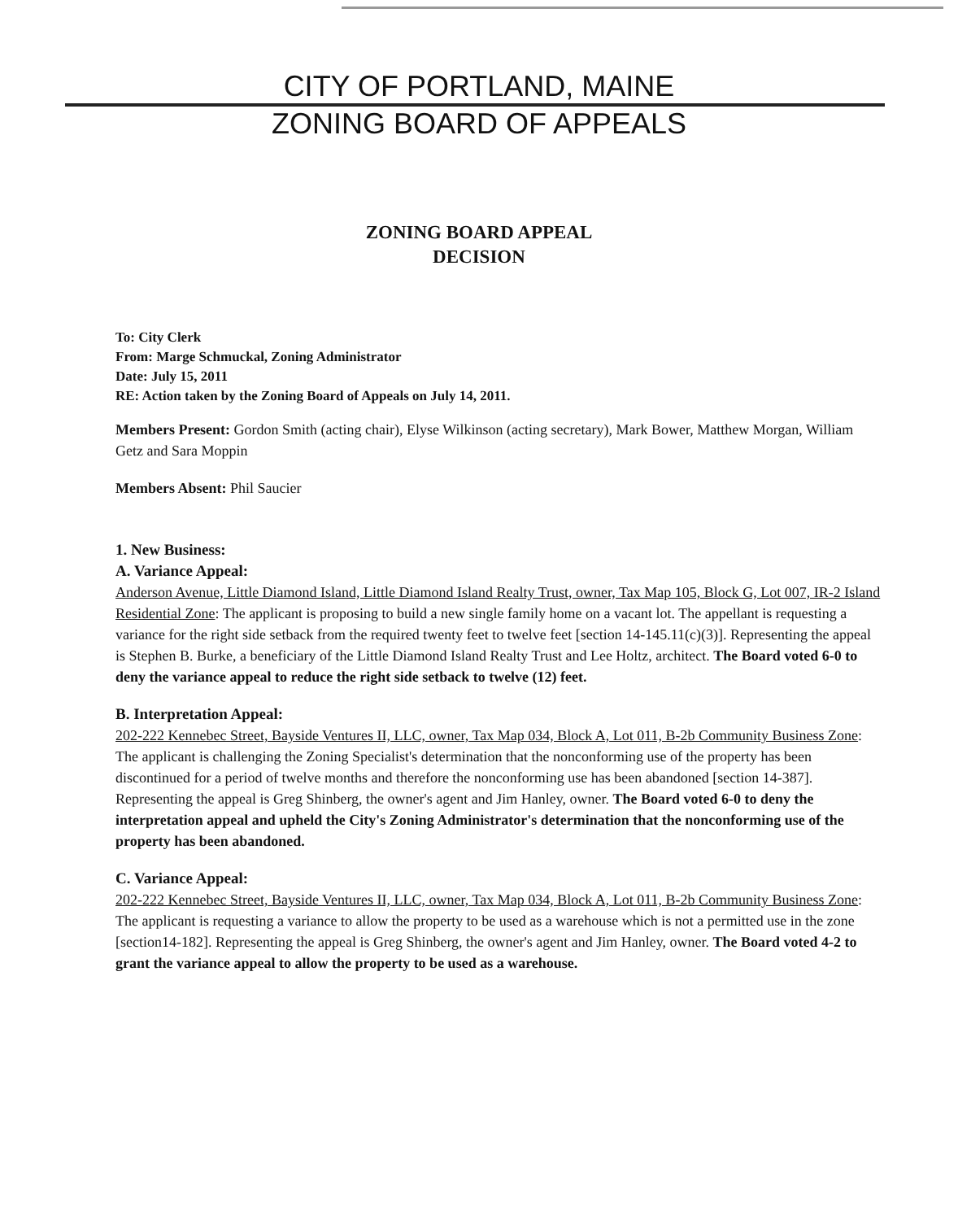CITY OF PORTLAND, MAINE
ZONING BOARD OF APPEALS
ZONING BOARD APPEAL
DECISION
To: City Clerk
From: Marge Schmuckal, Zoning Administrator
Date: July 15, 2011
RE: Action taken by the Zoning Board of Appeals on July 14, 2011.
Members Present: Gordon Smith (acting chair), Elyse Wilkinson (acting secretary), Mark Bower, Matthew Morgan, William Getz and Sara Moppin
Members Absent: Phil Saucier
1. New Business:
A. Variance Appeal:
Anderson Avenue, Little Diamond Island, Little Diamond Island Realty Trust, owner, Tax Map 105, Block G, Lot 007, IR-2 Island Residential Zone: The applicant is proposing to build a new single family home on a vacant lot. The appellant is requesting a variance for the right side setback from the required twenty feet to twelve feet [section 14-145.11(c)(3)]. Representing the appeal is Stephen B. Burke, a beneficiary of the Little Diamond Island Realty Trust and Lee Holtz, architect. The Board voted 6-0 to deny the variance appeal to reduce the right side setback to twelve (12) feet.
B. Interpretation Appeal:
202-222 Kennebec Street, Bayside Ventures II, LLC, owner, Tax Map 034, Block A, Lot 011, B-2b Community Business Zone: The applicant is challenging the Zoning Specialist's determination that the nonconforming use of the property has been discontinued for a period of twelve months and therefore the nonconforming use has been abandoned [section 14-387]. Representing the appeal is Greg Shinberg, the owner's agent and Jim Hanley, owner. The Board voted 6-0 to deny the interpretation appeal and upheld the City's Zoning Administrator's determination that the nonconforming use of the property has been abandoned.
C. Variance Appeal:
202-222 Kennebec Street, Bayside Ventures II, LLC, owner, Tax Map 034, Block A, Lot 011, B-2b Community Business Zone: The applicant is requesting a variance to allow the property to be used as a warehouse which is not a permitted use in the zone [section14-182]. Representing the appeal is Greg Shinberg, the owner's agent and Jim Hanley, owner. The Board voted 4-2 to grant the variance appeal to allow the property to be used as a warehouse.